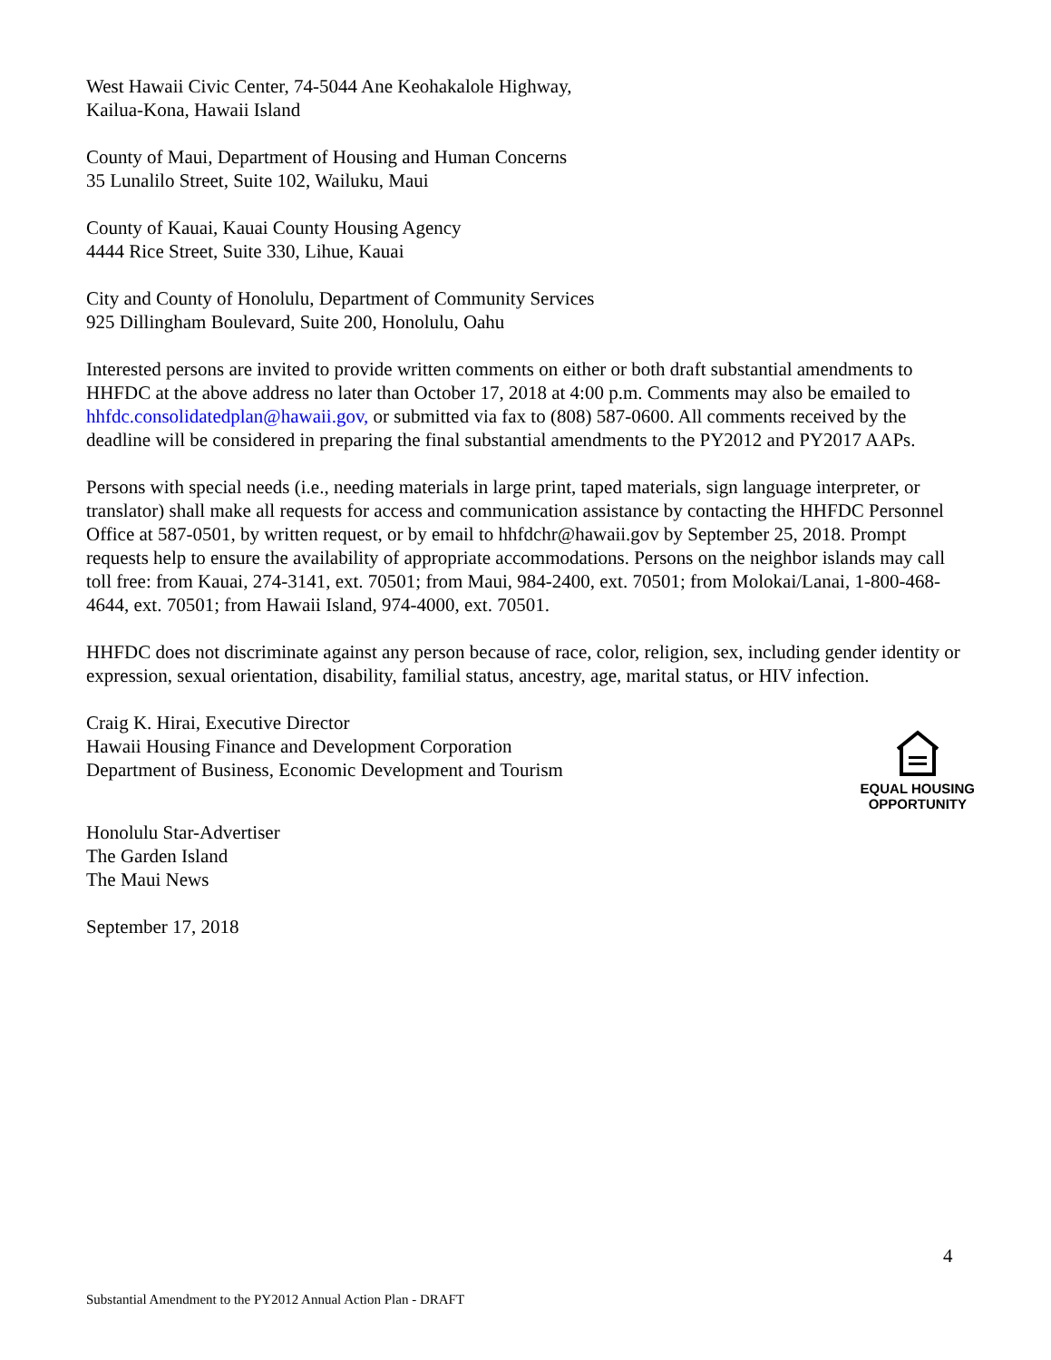West Hawaii Civic Center, 74-5044 Ane Keohakalole Highway,
Kailua-Kona, Hawaii Island
County of Maui, Department of Housing and Human Concerns
35 Lunalilo Street, Suite 102, Wailuku, Maui
County of Kauai, Kauai County Housing Agency
4444 Rice Street, Suite 330, Lihue, Kauai
City and County of Honolulu, Department of Community Services
925 Dillingham Boulevard, Suite 200, Honolulu, Oahu
Interested persons are invited to provide written comments on either or both draft substantial amendments to HHFDC at the above address no later than October 17, 2018 at 4:00 p.m. Comments may also be emailed to hhfdc.consolidatedplan@hawaii.gov, or submitted via fax to (808) 587-0600. All comments received by the deadline will be considered in preparing the final substantial amendments to the PY2012 and PY2017 AAPs.
Persons with special needs (i.e., needing materials in large print, taped materials, sign language interpreter, or translator) shall make all requests for access and communication assistance by contacting the HHFDC Personnel Office at 587-0501, by written request, or by email to hhfdchr@hawaii.gov by September 25, 2018. Prompt requests help to ensure the availability of appropriate accommodations. Persons on the neighbor islands may call toll free: from Kauai, 274-3141, ext. 70501; from Maui, 984-2400, ext. 70501; from Molokai/Lanai, 1-800-468-4644, ext. 70501; from Hawaii Island, 974-4000, ext. 70501.
HHFDC does not discriminate against any person because of race, color, religion, sex, including gender identity or expression, sexual orientation, disability, familial status, ancestry, age, marital status, or HIV infection.
Craig K. Hirai, Executive Director
Hawaii Housing Finance and Development Corporation
Department of Business, Economic Development and Tourism
EQUAL HOUSING
OPPORTUNITY
Honolulu Star-Advertiser
The Garden Island
The Maui News
September 17, 2018
4
Substantial Amendment to the PY2012 Annual Action Plan - DRAFT